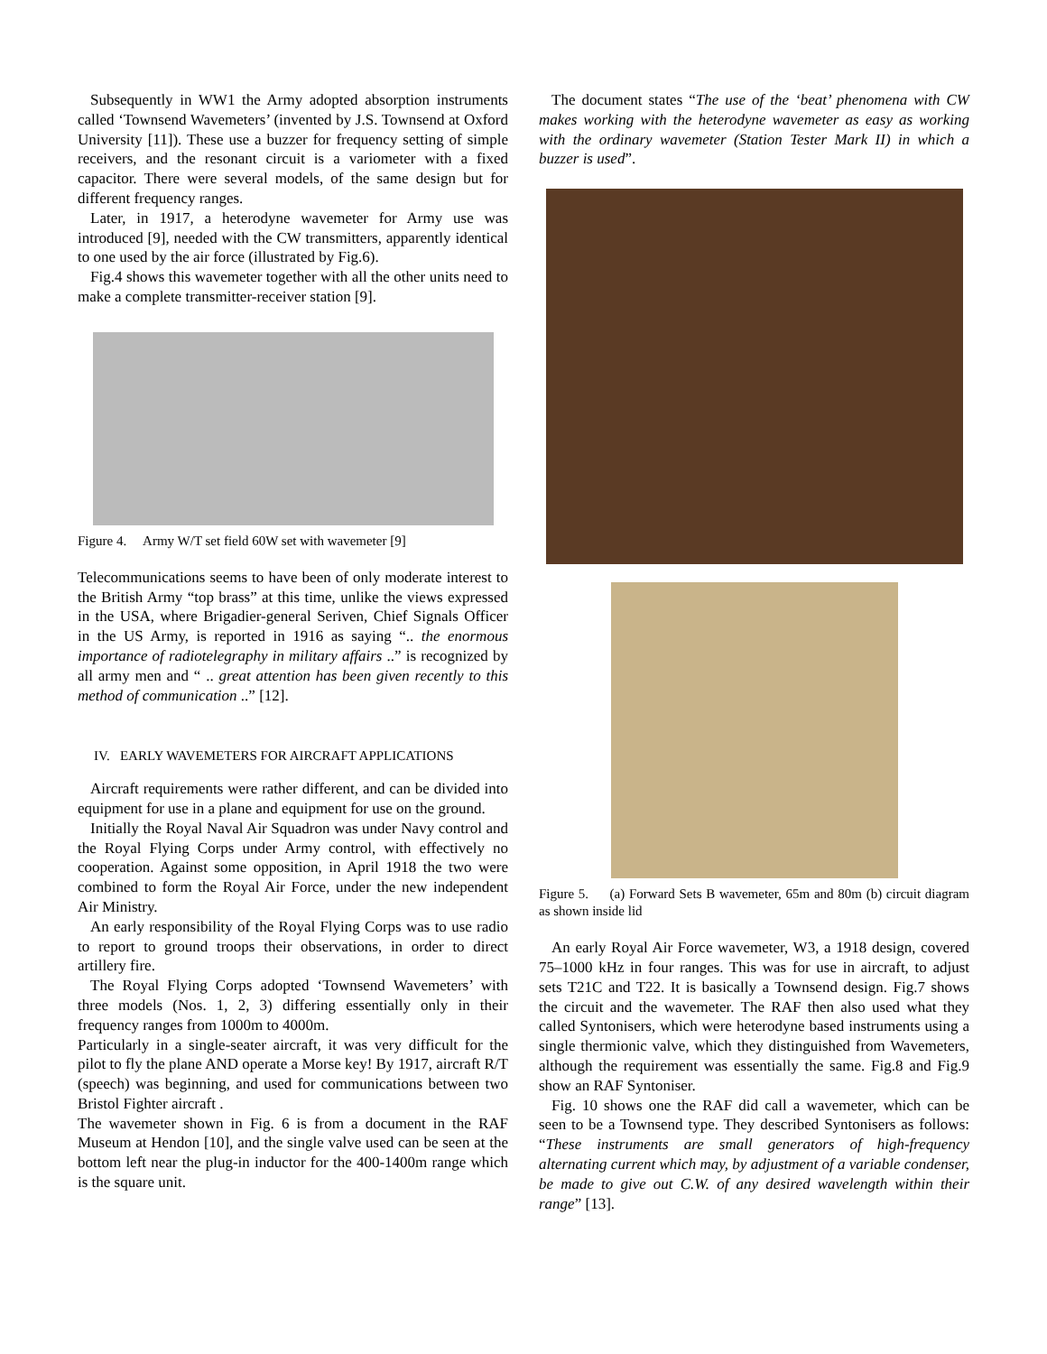Subsequently in WW1 the Army adopted absorption instruments called ‘Townsend Wavemeters’ (invented by J.S. Townsend at Oxford University [11]). These use a buzzer for frequency setting of simple receivers, and the resonant circuit is a variometer with a fixed capacitor. There were several models, of the same design but for different frequency ranges.
Later, in 1917, a heterodyne wavemeter for Army use was introduced [9], needed with the CW transmitters, apparently identical to one used by the air force (illustrated by Fig.6).
Fig.4 shows this wavemeter together with all the other units need to make a complete transmitter-receiver station [9].
Figure 4. Army W/T set field 60W set with wavemeter [9]
Telecommunications seems to have been of only moderate interest to the British Army “top brass” at this time, unlike the views expressed in the USA, where Brigadier-general Seriven, Chief Signals Officer in the US Army, is reported in 1916 as saying “.. the enormous importance of radiotelegraphy in military affairs ..” is recognized by all army men and “ .. great attention has been given recently to this method of communication ..” [12].
IV. EARLY WAVEMETERS FOR AIRCRAFT APPLICATIONS
Aircraft requirements were rather different, and can be divided into equipment for use in a plane and equipment for use on the ground.
Initially the Royal Naval Air Squadron was under Navy control and the Royal Flying Corps under Army control, with effectively no cooperation. Against some opposition, in April 1918 the two were combined to form the Royal Air Force, under the new independent Air Ministry.
An early responsibility of the Royal Flying Corps was to use radio to report to ground troops their observations, in order to direct artillery fire.
The Royal Flying Corps adopted ‘Townsend Wavemeters’ with three models (Nos. 1, 2, 3) differing essentially only in their frequency ranges from 1000m to 4000m.
Particularly in a single-seater aircraft, it was very difficult for the pilot to fly the plane AND operate a Morse key! By 1917, aircraft R/T (speech) was beginning, and used for communications between two Bristol Fighter aircraft .
The wavemeter shown in Fig. 6 is from a document in the RAF Museum at Hendon [10], and the single valve used can be seen at the bottom left near the plug-in inductor for the 400-1400m range which is the square unit.
The document states “The use of the ‘beat’ phenomena with CW makes working with the heterodyne wavemeter as easy as working with the ordinary wavemeter (Station Tester Mark II) in which a buzzer is used”.
Figure 5. (a) Forward Sets B wavemeter, 65m and 80m (b) circuit diagram as shown inside lid
An early Royal Air Force wavemeter, W3, a 1918 design, covered 75–1000 kHz in four ranges. This was for use in aircraft, to adjust sets T21C and T22. It is basically a Townsend design. Fig.7 shows the circuit and the wavemeter. The RAF then also used what they called Syntonisers, which were heterodyne based instruments using a single thermionic valve, which they distinguished from Wavemeters, although the requirement was essentially the same. Fig.8 and Fig.9 show an RAF Syntoniser.
Fig. 10 shows one the RAF did call a wavemeter, which can be seen to be a Townsend type. They described Syntonisers as follows: “These instruments are small generators of high-frequency alternating current which may, by adjustment of a variable condenser, be made to give out C.W. of any desired wavelength within their range” [13].